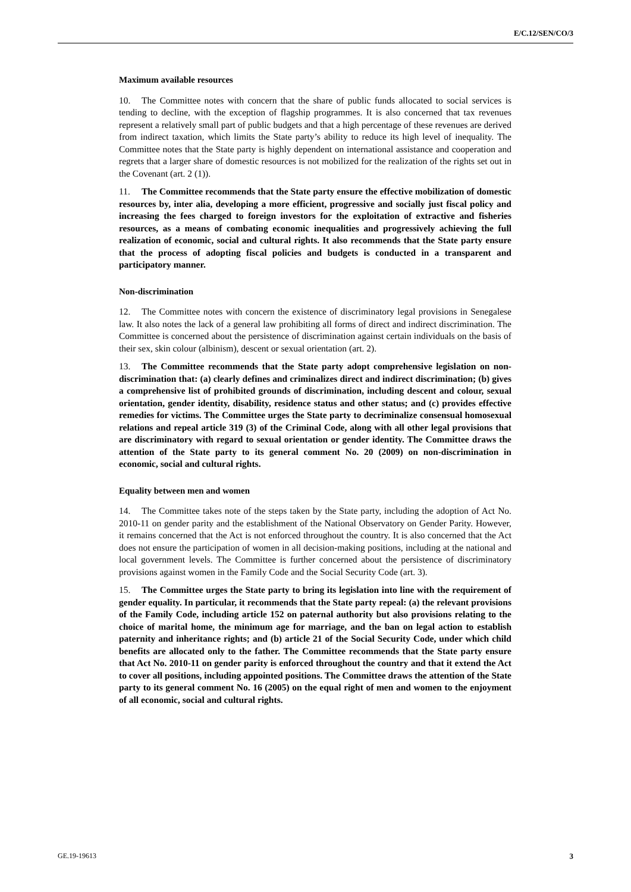E/C.12/SEN/CO/3
Maximum available resources
10. The Committee notes with concern that the share of public funds allocated to social services is tending to decline, with the exception of flagship programmes. It is also concerned that tax revenues represent a relatively small part of public budgets and that a high percentage of these revenues are derived from indirect taxation, which limits the State party’s ability to reduce its high level of inequality. The Committee notes that the State party is highly dependent on international assistance and cooperation and regrets that a larger share of domestic resources is not mobilized for the realization of the rights set out in the Covenant (art. 2 (1)).
11. The Committee recommends that the State party ensure the effective mobilization of domestic resources by, inter alia, developing a more efficient, progressive and socially just fiscal policy and increasing the fees charged to foreign investors for the exploitation of extractive and fisheries resources, as a means of combating economic inequalities and progressively achieving the full realization of economic, social and cultural rights. It also recommends that the State party ensure that the process of adopting fiscal policies and budgets is conducted in a transparent and participatory manner.
Non-discrimination
12. The Committee notes with concern the existence of discriminatory legal provisions in Senegalese law. It also notes the lack of a general law prohibiting all forms of direct and indirect discrimination. The Committee is concerned about the persistence of discrimination against certain individuals on the basis of their sex, skin colour (albinism), descent or sexual orientation (art. 2).
13. The Committee recommends that the State party adopt comprehensive legislation on non-discrimination that: (a) clearly defines and criminalizes direct and indirect discrimination; (b) gives a comprehensive list of prohibited grounds of discrimination, including descent and colour, sexual orientation, gender identity, disability, residence status and other status; and (c) provides effective remedies for victims. The Committee urges the State party to decriminalize consensual homosexual relations and repeal article 319 (3) of the Criminal Code, along with all other legal provisions that are discriminatory with regard to sexual orientation or gender identity. The Committee draws the attention of the State party to its general comment No. 20 (2009) on non-discrimination in economic, social and cultural rights.
Equality between men and women
14. The Committee takes note of the steps taken by the State party, including the adoption of Act No. 2010-11 on gender parity and the establishment of the National Observatory on Gender Parity. However, it remains concerned that the Act is not enforced throughout the country. It is also concerned that the Act does not ensure the participation of women in all decision-making positions, including at the national and local government levels. The Committee is further concerned about the persistence of discriminatory provisions against women in the Family Code and the Social Security Code (art. 3).
15. The Committee urges the State party to bring its legislation into line with the requirement of gender equality. In particular, it recommends that the State party repeal: (a) the relevant provisions of the Family Code, including article 152 on paternal authority but also provisions relating to the choice of marital home, the minimum age for marriage, and the ban on legal action to establish paternity and inheritance rights; and (b) article 21 of the Social Security Code, under which child benefits are allocated only to the father. The Committee recommends that the State party ensure that Act No. 2010-11 on gender parity is enforced throughout the country and that it extend the Act to cover all positions, including appointed positions. The Committee draws the attention of the State party to its general comment No. 16 (2005) on the equal right of men and women to the enjoyment of all economic, social and cultural rights.
GE.19-19613 3